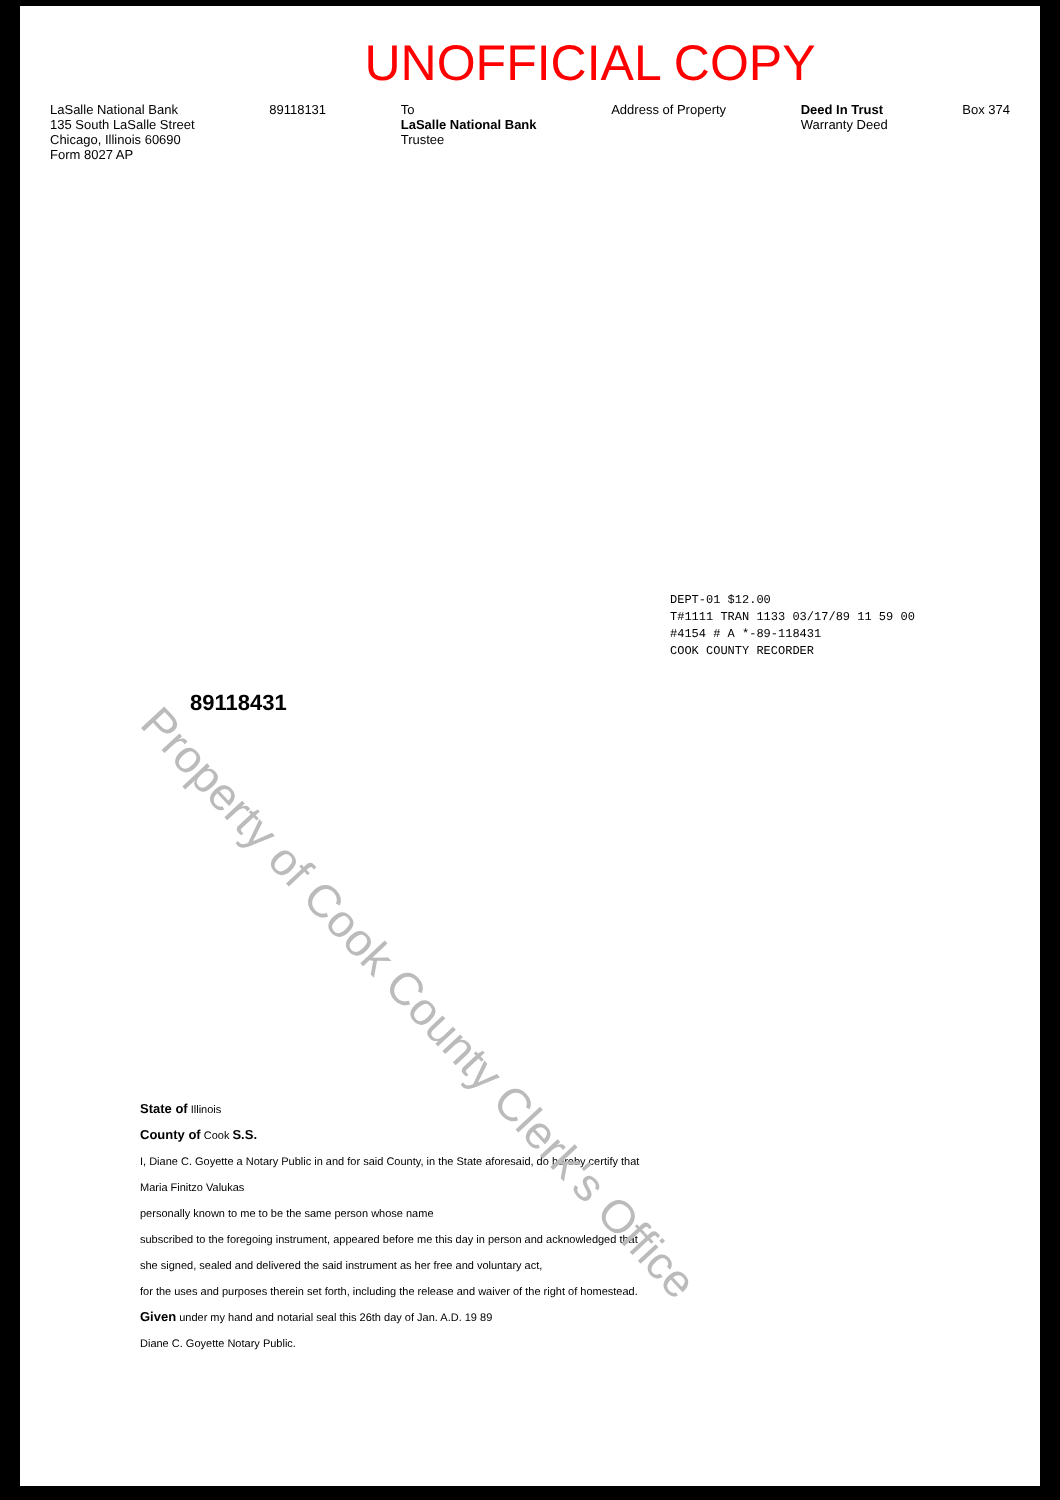UNOFFICIAL COPY
LaSalle National Bank
135 South LaSalle Street
Chicago, Illinois 60690
Form 8027 AP
89118131 To
LaSalle National Bank
Trustee
Address of Property Deed In Trust
Warranty Deed
Box 374
Property of Cook County Clerk's Office
DEPT-01 $12.00
T#1111 TRAN 1133 03/17/89 11 59 00
#4154 # A *-89-118431
COOK COUNTY RECORDER
89118431
State of Illinois
County of Cook S.S.
I, Diane C. Goyette a Notary Public in and for said County, in the State aforesaid, do hereby certify that
Maria Finitzo Valukas
personally known to me to be the same person whose name
subscribed to the foregoing instrument, appeared before me this day in person and acknowledged that
she signed, sealed and delivered the said instrument as her free and voluntary act,
for the uses and purposes therein set forth, including the release and waiver of the right of homestead.
Given under my hand and notarial seal this 26th day of Jan. A.D. 19 89
Diane C. Goyette Notary Public.